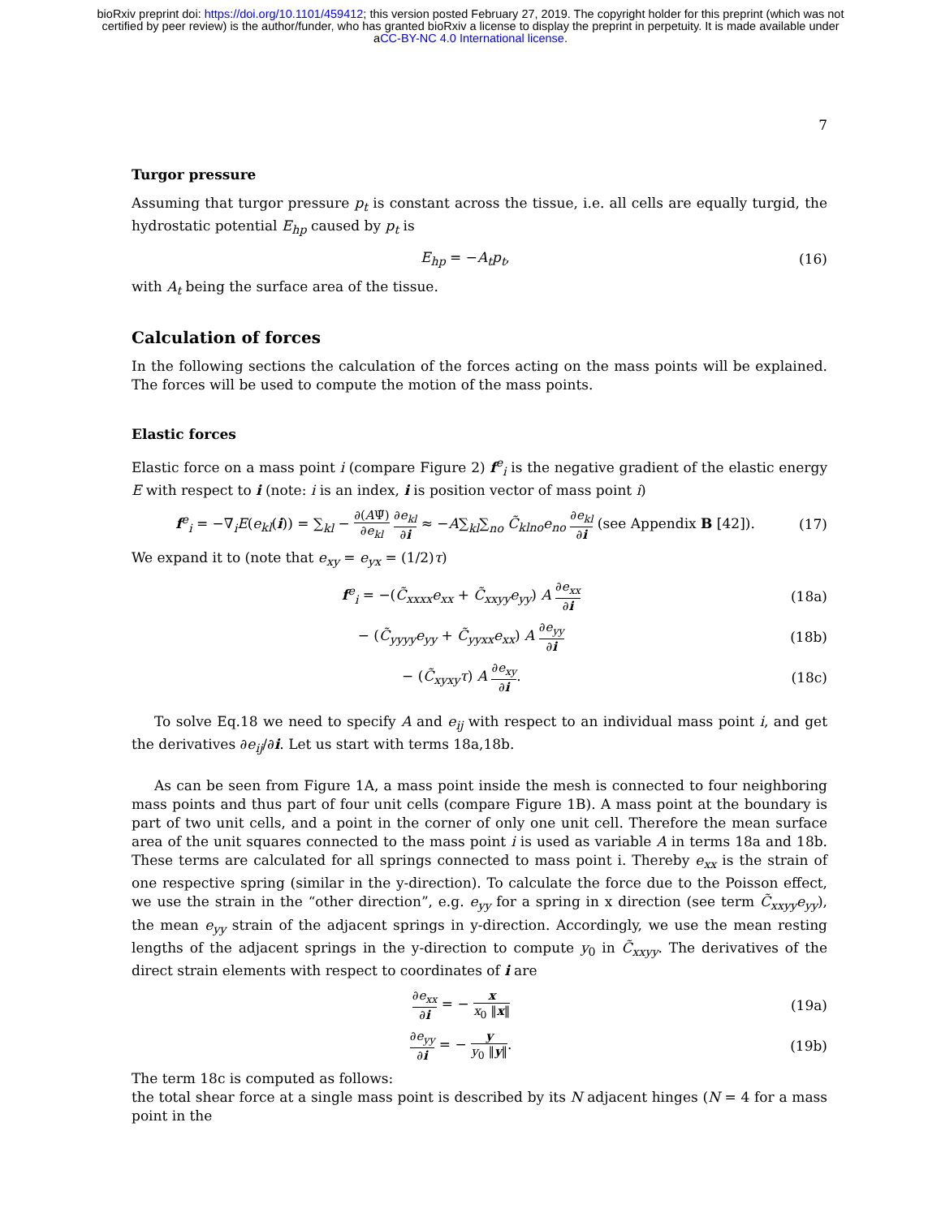bioRxiv preprint doi: https://doi.org/10.1101/459412; this version posted February 27, 2019. The copyright holder for this preprint (which was not certified by peer review) is the author/funder, who has granted bioRxiv a license to display the preprint in perpetuity. It is made available under aCC-BY-NC 4.0 International license.
7
Turgor pressure
Assuming that turgor pressure p<sub>t</sub> is constant across the tissue, i.e. all cells are equally turgid, the hydrostatic potential E<sub>hp</sub> caused by p<sub>t</sub> is
E<sub>hp</sub> = −A<sub>t</sub>p<sub>t</sub>, (16)
with A<sub>t</sub> being the surface area of the tissue.
Calculation of forces
In the following sections the calculation of the forces acting on the mass points will be explained. The forces will be used to compute the motion of the mass points.
Elastic forces
Elastic force on a mass point i (compare Figure 2) f<sup>e</sup><sub>i</sub> is the negative gradient of the elastic energy E with respect to i (note: i is an index, i is position vector of mass point i)
f<sup>e</sup><sub>i</sub> = −∇<sub>i</sub>E(e<sub>kl</sub>(i)) = ∑<sub>kl</sub> − ∂(AΨ̃) ∂e<sub>kl</sub> ∂e<sub>kl</sub> ∂i ≈ −A∑<sub>kl</sub>∑<sub>no</sub> C̃<sub>klno</sub>e<sub>no</sub> ∂e<sub>kl</sub> ∂i (see Appendix B [42]). (17)
We expand it to (note that e<sub>xy</sub> = e<sub>yx</sub> = (1/2)τ)
f<sup>e</sup><sub>i</sub> = −(C̃<sub>xxxx</sub>e<sub>xx</sub> + C̃<sub>xxyy</sub>e<sub>yy</sub>) A ∂e<sub>xx</sub> ∂i (18a)
− (C̃<sub>yyyy</sub>e<sub>yy</sub> + C̃<sub>yyxx</sub>e<sub>xx</sub>) A ∂e<sub>yy</sub> ∂i (18b)
− (C̃<sub>xyxy</sub>τ) A ∂e<sub>xy</sub> ∂i. (18c)
To solve Eq.18 we need to specify A and e<sub>ij</sub> with respect to an individual mass point i, and get the derivatives ∂e<sub>ij</sub>/∂i. Let us start with terms 18a,18b.
As can be seen from Figure 1A, a mass point inside the mesh is connected to four neighboring mass points and thus part of four unit cells (compare Figure 1B). A mass point at the boundary is part of two unit cells, and a point in the corner of only one unit cell. Therefore the mean surface area of the unit squares connected to the mass point i is used as variable A in terms 18a and 18b. These terms are calculated for all springs connected to mass point i. Thereby e<sub>xx</sub> is the strain of one respective spring (similar in the y-direction). To calculate the force due to the Poisson effect, we use the strain in the “other direction”, e.g. e<sub>yy</sub> for a spring in x direction (see term C̃<sub>xxyy</sub>e<sub>yy</sub>), the mean e<sub>yy</sub> strain of the adjacent springs in y-direction. Accordingly, we use the mean resting lengths of the adjacent springs in the y-direction to compute y<sub>0</sub> in C̃<sub>xxyy</sub>. The derivatives of the direct strain elements with respect to coordinates of i are
∂e<sub>xx</sub> ∂i = − x x<sub>0</sub> ‖x‖ (19a)
∂e<sub>yy</sub> ∂i = − y y<sub>0</sub> ‖y‖. (19b)
The term 18c is computed as follows:
the total shear force at a single mass point is described by its N adjacent hinges (N = 4 for a mass point in the